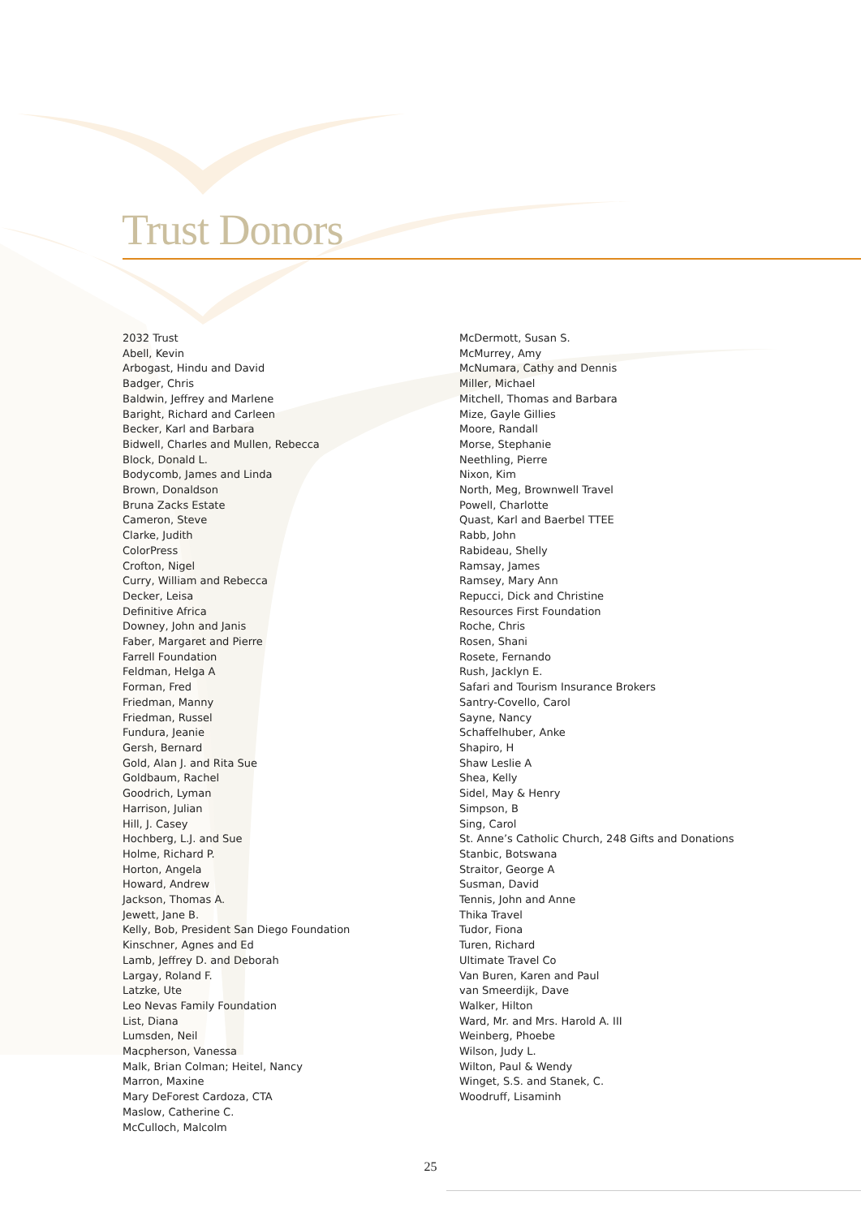Trust Donors
2032 Trust
Abell, Kevin
Arbogast, Hindu and David
Badger, Chris
Baldwin, Jeffrey and Marlene
Baright, Richard and Carleen
Becker, Karl and Barbara
Bidwell, Charles and Mullen, Rebecca
Block, Donald L.
Bodycomb, James and Linda
Brown, Donaldson
Bruna Zacks Estate
Cameron, Steve
Clarke, Judith
ColorPress
Crofton, Nigel
Curry, William and Rebecca
Decker, Leisa
Definitive Africa
Downey, John and Janis
Faber, Margaret and Pierre
Farrell Foundation
Feldman, Helga A
Forman, Fred
Friedman, Manny
Friedman, Russel
Fundura, Jeanie
Gersh, Bernard
Gold, Alan J. and Rita Sue
Goldbaum, Rachel
Goodrich, Lyman
Harrison, Julian
Hill, J. Casey
Hochberg, L.J. and Sue
Holme, Richard P.
Horton, Angela
Howard, Andrew
Jackson, Thomas A.
Jewett, Jane B.
Kelly, Bob, President San Diego Foundation
Kinschner, Agnes and Ed
Lamb, Jeffrey D. and Deborah
Largay, Roland F.
Latzke, Ute
Leo Nevas Family Foundation
List, Diana
Lumsden, Neil
Macpherson, Vanessa
Malk, Brian Colman; Heitel, Nancy
Marron, Maxine
Mary DeForest Cardoza, CTA
Maslow, Catherine C.
McCulloch, Malcolm
McDermott, Susan S.
McMurrey, Amy
McNumara, Cathy and Dennis
Miller, Michael
Mitchell, Thomas and Barbara
Mize, Gayle Gillies
Moore, Randall
Morse, Stephanie
Neethling, Pierre
Nixon, Kim
North, Meg, Brownwell Travel
Powell, Charlotte
Quast, Karl and Baerbel TTEE
Rabb, John
Rabideau, Shelly
Ramsay, James
Ramsey, Mary Ann
Repucci, Dick and Christine
Resources First Foundation
Roche, Chris
Rosen, Shani
Rosete, Fernando
Rush, Jacklyn E.
Safari and Tourism Insurance Brokers
Santry-Covello, Carol
Sayne, Nancy
Schaffelhuber, Anke
Shapiro, H
Shaw Leslie A
Shea, Kelly
Sidel, May & Henry
Simpson, B
Sing, Carol
St. Anne’s Catholic Church, 248 Gifts and Donations
Stanbic, Botswana
Straitor, George A
Susman, David
Tennis, John and Anne
Thika Travel
Tudor, Fiona
Turen, Richard
Ultimate Travel Co
Van Buren, Karen and Paul
van Smeerdijk, Dave
Walker, Hilton
Ward, Mr. and Mrs. Harold A. III
Weinberg, Phoebe
Wilson, Judy L.
Wilton, Paul & Wendy
Winget, S.S. and Stanek, C.
Woodruff, Lisaminh
25